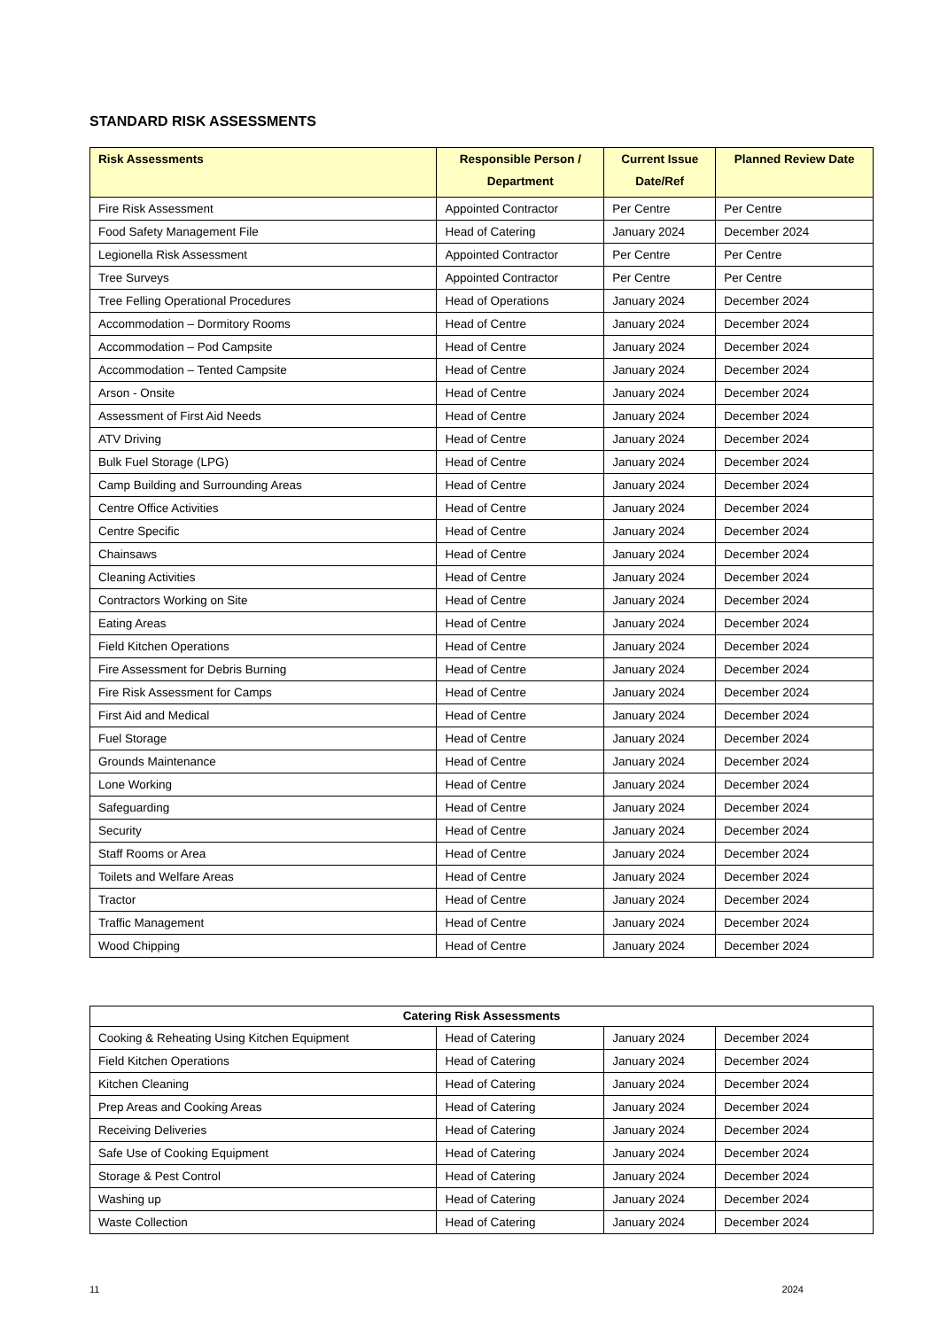STANDARD RISK ASSESSMENTS
| Risk Assessments | Responsible Person / Department | Current Issue Date/Ref | Planned Review Date |
| --- | --- | --- | --- |
| Fire Risk Assessment | Appointed Contractor | Per Centre | Per Centre |
| Food Safety Management File | Head of Catering | January 2024 | December 2024 |
| Legionella Risk Assessment | Appointed Contractor | Per Centre | Per Centre |
| Tree Surveys | Appointed Contractor | Per Centre | Per Centre |
| Tree Felling Operational Procedures | Head of Operations | January 2024 | December 2024 |
| Accommodation – Dormitory Rooms | Head of Centre | January 2024 | December 2024 |
| Accommodation – Pod Campsite | Head of Centre | January 2024 | December 2024 |
| Accommodation – Tented Campsite | Head of Centre | January 2024 | December 2024 |
| Arson - Onsite | Head of Centre | January 2024 | December 2024 |
| Assessment of First Aid Needs | Head of Centre | January 2024 | December 2024 |
| ATV Driving | Head of Centre | January 2024 | December 2024 |
| Bulk Fuel Storage (LPG) | Head of Centre | January 2024 | December 2024 |
| Camp Building and Surrounding Areas | Head of Centre | January 2024 | December 2024 |
| Centre Office Activities | Head of Centre | January 2024 | December 2024 |
| Centre Specific | Head of Centre | January 2024 | December 2024 |
| Chainsaws | Head of Centre | January 2024 | December 2024 |
| Cleaning Activities | Head of Centre | January 2024 | December 2024 |
| Contractors Working on Site | Head of Centre | January 2024 | December 2024 |
| Eating Areas | Head of Centre | January 2024 | December 2024 |
| Field Kitchen Operations | Head of Centre | January 2024 | December 2024 |
| Fire Assessment for Debris Burning | Head of Centre | January 2024 | December 2024 |
| Fire Risk Assessment for Camps | Head of Centre | January 2024 | December 2024 |
| First Aid and Medical | Head of Centre | January 2024 | December 2024 |
| Fuel Storage | Head of Centre | January 2024 | December 2024 |
| Grounds Maintenance | Head of Centre | January 2024 | December 2024 |
| Lone Working | Head of Centre | January 2024 | December 2024 |
| Safeguarding | Head of Centre | January 2024 | December 2024 |
| Security | Head of Centre | January 2024 | December 2024 |
| Staff Rooms or Area | Head of Centre | January 2024 | December 2024 |
| Toilets and Welfare Areas | Head of Centre | January 2024 | December 2024 |
| Tractor | Head of Centre | January 2024 | December 2024 |
| Traffic Management | Head of Centre | January 2024 | December 2024 |
| Wood Chipping | Head of Centre | January 2024 | December 2024 |
| Catering Risk Assessments | | | |
| --- | --- | --- | --- |
| Cooking & Reheating Using Kitchen Equipment | Head of Catering | January 2024 | December 2024 |
| Field Kitchen Operations | Head of Catering | January 2024 | December 2024 |
| Kitchen Cleaning | Head of Catering | January 2024 | December 2024 |
| Prep Areas and Cooking Areas | Head of Catering | January 2024 | December 2024 |
| Receiving Deliveries | Head of Catering | January 2024 | December 2024 |
| Safe Use of Cooking Equipment | Head of Catering | January 2024 | December 2024 |
| Storage & Pest Control | Head of Catering | January 2024 | December 2024 |
| Washing up | Head of Catering | January 2024 | December 2024 |
| Waste Collection | Head of Catering | January 2024 | December 2024 |
11 2024